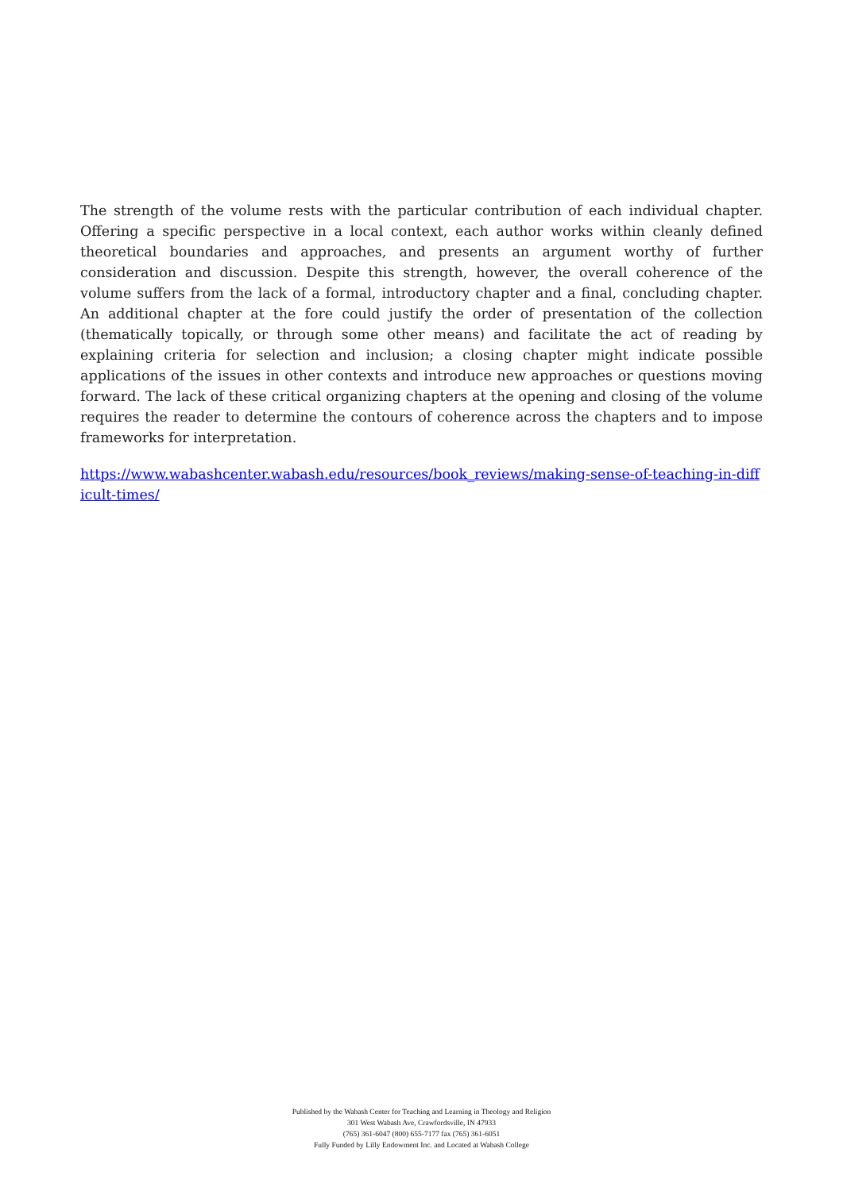The strength of the volume rests with the particular contribution of each individual chapter. Offering a specific perspective in a local context, each author works within cleanly defined theoretical boundaries and approaches, and presents an argument worthy of further consideration and discussion. Despite this strength, however, the overall coherence of the volume suffers from the lack of a formal, introductory chapter and a final, concluding chapter. An additional chapter at the fore could justify the order of presentation of the collection (thematically topically, or through some other means) and facilitate the act of reading by explaining criteria for selection and inclusion; a closing chapter might indicate possible applications of the issues in other contexts and introduce new approaches or questions moving forward. The lack of these critical organizing chapters at the opening and closing of the volume requires the reader to determine the contours of coherence across the chapters and to impose frameworks for interpretation.
https://www.wabashcenter.wabash.edu/resources/book_reviews/making-sense-of-teaching-in-difficult-times/
Published by the Wabash Center for Teaching and Learning in Theology and Religion
301 West Wabash Ave, Crawfordsville, IN 47933
(765) 361-6047 (800) 655-7177 fax (765) 361-6051
Fully Funded by Lilly Endowment Inc. and Located at Wabash College